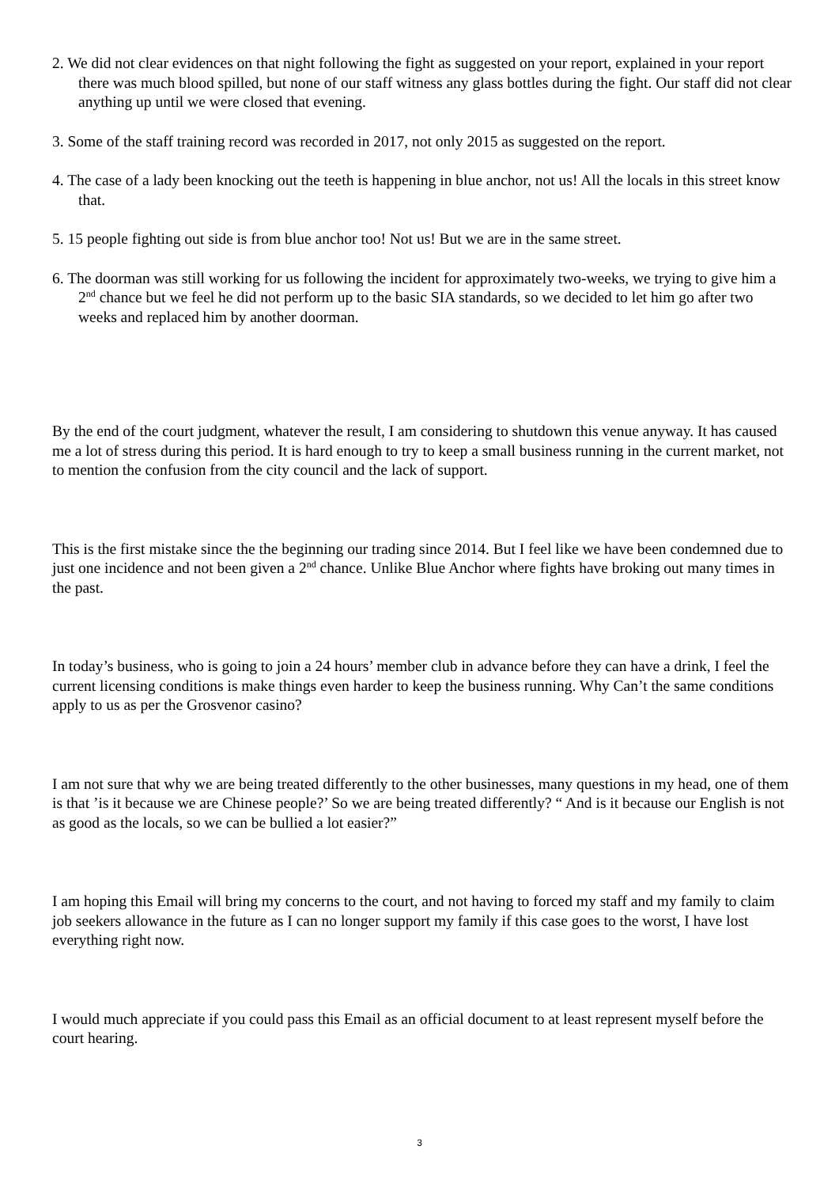2. We did not clear evidences on that night following the fight as suggested on your report, explained in your report there was much blood spilled, but none of our staff witness any glass bottles during the fight. Our staff did not clear anything up until we were closed that evening.
3. Some of the staff training record was recorded in 2017, not only 2015 as suggested on the report.
4. The case of a lady been knocking out the teeth is happening in blue anchor, not us! All the locals in this street know that.
5. 15 people fighting out side is from blue anchor too! Not us! But we are in the same street.
6. The doorman was still working for us following the incident for approximately two-weeks, we trying to give him a 2<sup>nd</sup> chance but we feel he did not perform up to the basic SIA standards, so we decided to let him go after two weeks and replaced him by another doorman.
By the end of the court judgment, whatever the result, I am considering to shutdown this venue anyway. It has caused me a lot of stress during this period. It is hard enough to try to keep a small business running in the current market, not to mention the confusion from the city council and the lack of support.
This is the first mistake since the the beginning our trading since 2014. But I feel like we have been condemned due to just one incidence and not been given a 2<sup>nd</sup> chance. Unlike Blue Anchor where fights have broking out many times in the past.
In today’s business, who is going to join a 24 hours’ member club in advance before they can have a drink, I feel the current licensing conditions is make things even harder to keep the business running. Why Can’t the same conditions apply to us as per the Grosvenor casino?
I am not sure that why we are being treated differently to the other businesses, many questions in my head, one of them is that ’is it because we are Chinese people?’ So we are being treated differently? “ And is it because our English is not as good as the locals, so we can be bullied a lot easier?”
I am hoping this Email will bring my concerns to the court, and not having to forced my staff and my family to claim job seekers allowance in the future as I can no longer support my family if this case goes to the worst, I have lost everything right now.
I would much appreciate if you could pass this Email as an official document to at least represent myself before the court hearing.
3